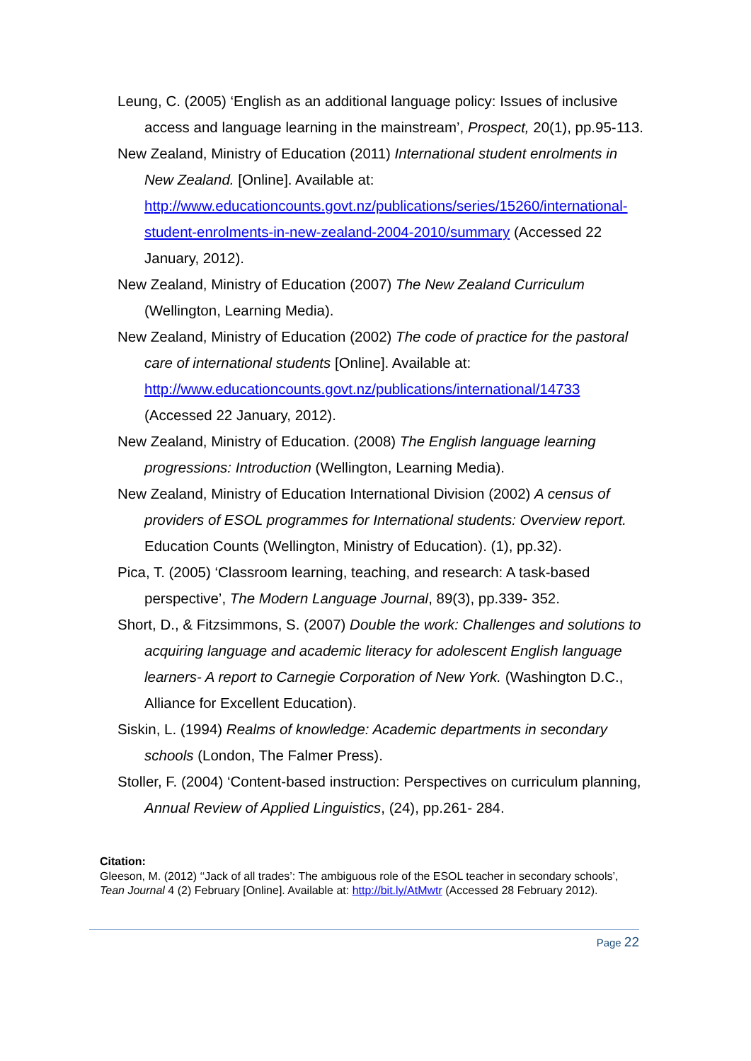Leung, C. (2005) ‘English as an additional language policy: Issues of inclusive access and language learning in the mainstream’, Prospect, 20(1), pp.95-113.
New Zealand, Ministry of Education (2011) International student enrolments in New Zealand. [Online]. Available at: http://www.educationcounts.govt.nz/publications/series/15260/international-student-enrolments-in-new-zealand-2004-2010/summary (Accessed 22 January, 2012).
New Zealand, Ministry of Education (2007) The New Zealand Curriculum (Wellington, Learning Media).
New Zealand, Ministry of Education (2002) The code of practice for the pastoral care of international students [Online]. Available at: http://www.educationcounts.govt.nz/publications/international/14733 (Accessed 22 January, 2012).
New Zealand, Ministry of Education. (2008) The English language learning progressions: Introduction (Wellington, Learning Media).
New Zealand, Ministry of Education International Division (2002) A census of providers of ESOL programmes for International students: Overview report. Education Counts (Wellington, Ministry of Education). (1), pp.32).
Pica, T. (2005) ‘Classroom learning, teaching, and research: A task-based perspective’, The Modern Language Journal, 89(3), pp.339- 352.
Short, D., & Fitzsimmons, S. (2007) Double the work: Challenges and solutions to acquiring language and academic literacy for adolescent English language learners- A report to Carnegie Corporation of New York. (Washington D.C., Alliance for Excellent Education).
Siskin, L. (1994) Realms of knowledge: Academic departments in secondary schools (London, The Falmer Press).
Stoller, F. (2004) ‘Content-based instruction: Perspectives on curriculum planning, Annual Review of Applied Linguistics, (24), pp.261- 284.
Citation:
Gleeson, M. (2012) ‘‘Jack of all trades’: The ambiguous role of the ESOL teacher in secondary schools’, Tean Journal 4 (2) February [Online]. Available at: http://bit.ly/AtMwtr (Accessed 28 February 2012).
Page 22